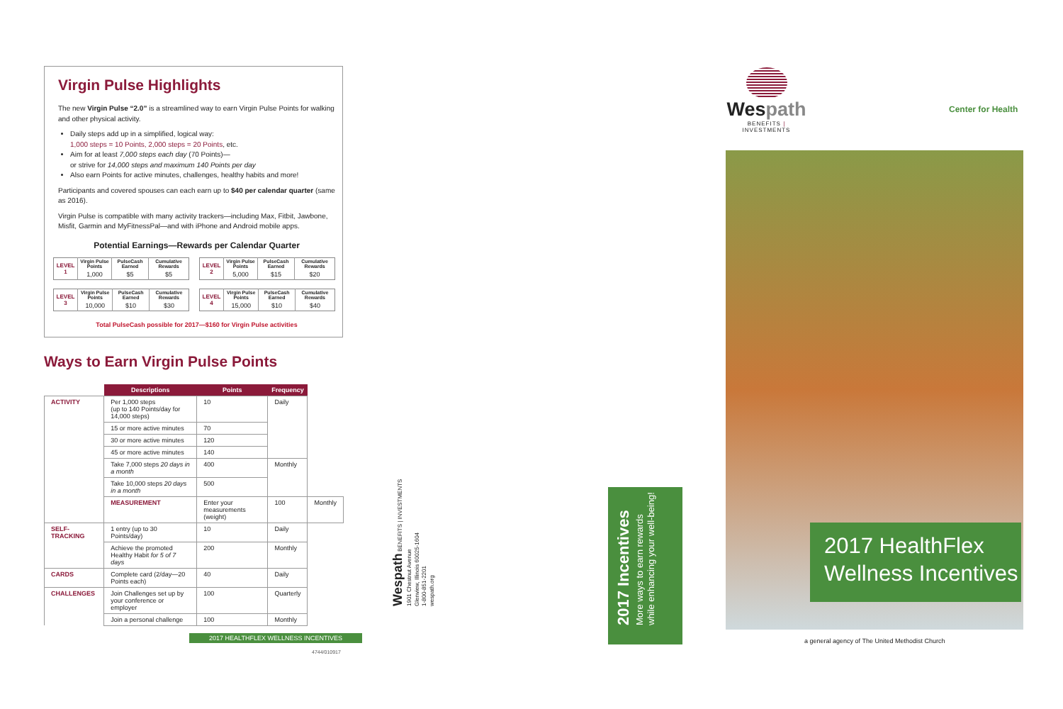Virgin Pulse Highlights
The new Virgin Pulse “2.0” is a streamlined way to earn Virgin Pulse Points for walking and other physical activity.
Daily steps add up in a simplified, logical way:
1,000 steps = 10 Points, 2,000 steps = 20 Points, etc.
Aim for at least 7,000 steps each day (70 Points)—
or strive for 14,000 steps and maximum 140 Points per day
Also earn Points for active minutes, challenges, healthy habits and more!
Participants and covered spouses can each earn up to $40 per calendar quarter (same as 2016).
Virgin Pulse is compatible with many activity trackers—including Max, Fitbit, Jawbone, Misfit, Garmin and MyFitnessPal—and with iPhone and Android mobile apps.
Potential Earnings—Rewards per Calendar Quarter
| LEVEL 1 | Virgin Pulse Points | PulseCash Earned | Cumulative Rewards |
| | 1,000 | $5 | $5 |
| LEVEL 2 | Virgin Pulse Points | PulseCash Earned | Cumulative Rewards |
| | 5,000 | $15 | $20 |
| LEVEL 3 | Virgin Pulse Points | PulseCash Earned | Cumulative Rewards |
| | 10,000 | $10 | $30 |
| LEVEL 4 | Virgin Pulse Points | PulseCash Earned | Cumulative Rewards |
| | 15,000 | $10 | $40 |
Total PulseCash possible for 2017—$160 for Virgin Pulse activities
Ways to Earn Virgin Pulse Points
| | Descriptions | Points | Frequency | |
| --- | --- | --- | --- | --- |
| ACTIVITY | Per 1,000 steps (up to 140 Points/day for 14,000 steps) | 10 | Daily | |
| | 15 or more active minutes | 70 | | |
| | 30 or more active minutes | 120 | | |
| | 45 or more active minutes | 140 | | |
| | Take 7,000 steps 20 days in a month | 400 | Monthly | |
| | Take 10,000 steps 20 days in a month | 500 | | |
| | MEASUREMENT | Enter your measurements (weight) | 100 | Monthly |
| SELF-TRACKING | 1 entry (up to 30 Points/day) | 10 | Daily | |
| | Achieve the promoted Healthy Habit for 5 of 7 days | 200 | Monthly | |
| CARDS | Complete card (2/day—20 Points each) | 40 | Daily | |
| CHALLENGES | Join Challenges set up by your conference or employer | 100 | Quarterly | |
| | Join a personal challenge | 100 | Monthly | |
2017 HEALTHFLEX WELLNESS INCENTIVES
4744/010917
Wespath BENEFITS | INVESTMENTS
1901 Chestnut Avenue
Glenview, Illinois 60025-1604
1-800-851-2201
wespath.org
2017 Incentives
More ways to earn rewards while enhancing your well-being!
Wespath
BENEFITS | INVESTMENTS
Center for Health
2017 HealthFlex Wellness Incentives
a general agency of The United Methodist Church